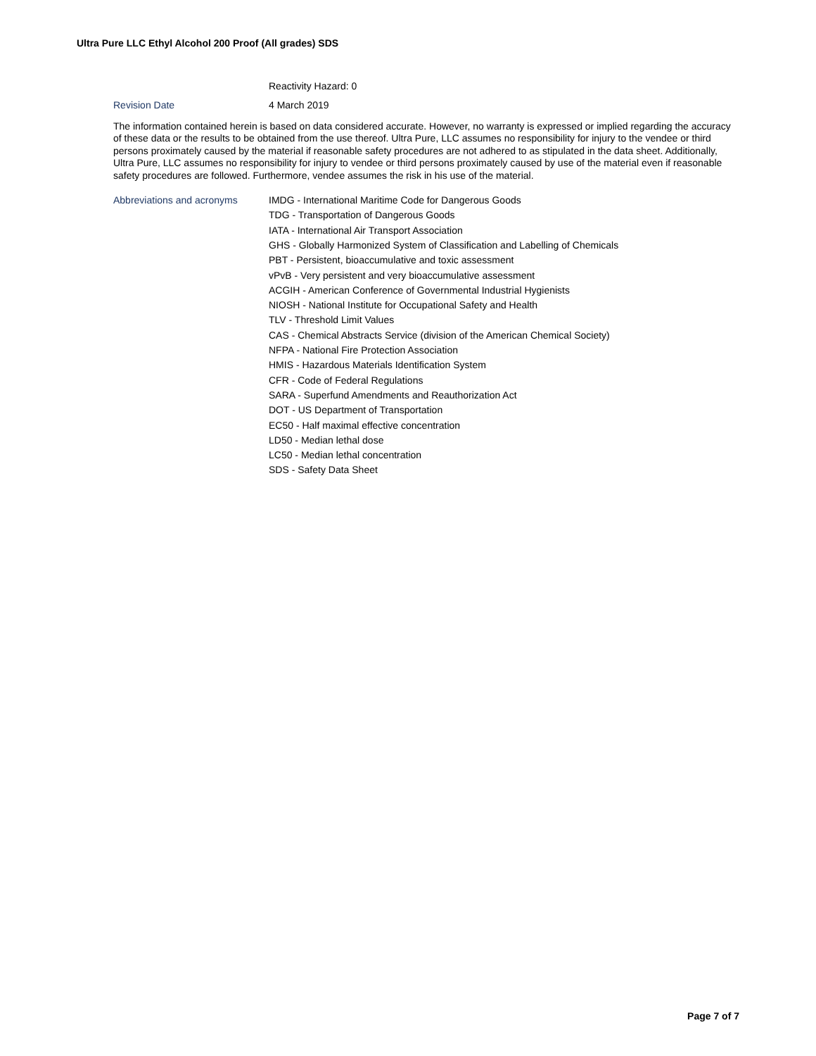Ultra Pure LLC Ethyl Alcohol 200 Proof (All grades) SDS
Reactivity Hazard: 0
Revision Date 4 March 2019
The information contained herein is based on data considered accurate. However, no warranty is expressed or implied regarding the accuracy of these data or the results to be obtained from the use thereof. Ultra Pure, LLC assumes no responsibility for injury to the vendee or third persons proximately caused by the material if reasonable safety procedures are not adhered to as stipulated in the data sheet. Additionally, Ultra Pure, LLC assumes no responsibility for injury to vendee or third persons proximately caused by use of the material even if reasonable safety procedures are followed. Furthermore, vendee assumes the risk in his use of the material.
Abbreviations and acronyms IMDG - International Maritime Code for Dangerous Goods
TDG - Transportation of Dangerous Goods
IATA - International Air Transport Association
GHS - Globally Harmonized System of Classification and Labelling of Chemicals
PBT - Persistent, bioaccumulative and toxic assessment
vPvB - Very persistent and very bioaccumulative assessment
ACGIH - American Conference of Governmental Industrial Hygienists
NIOSH - National Institute for Occupational Safety and Health
TLV - Threshold Limit Values
CAS - Chemical Abstracts Service (division of the American Chemical Society)
NFPA - National Fire Protection Association
HMIS - Hazardous Materials Identification System
CFR - Code of Federal Regulations
SARA - Superfund Amendments and Reauthorization Act
DOT - US Department of Transportation
EC50 - Half maximal effective concentration
LD50 - Median lethal dose
LC50 - Median lethal concentration
SDS - Safety Data Sheet
Page 7 of 7